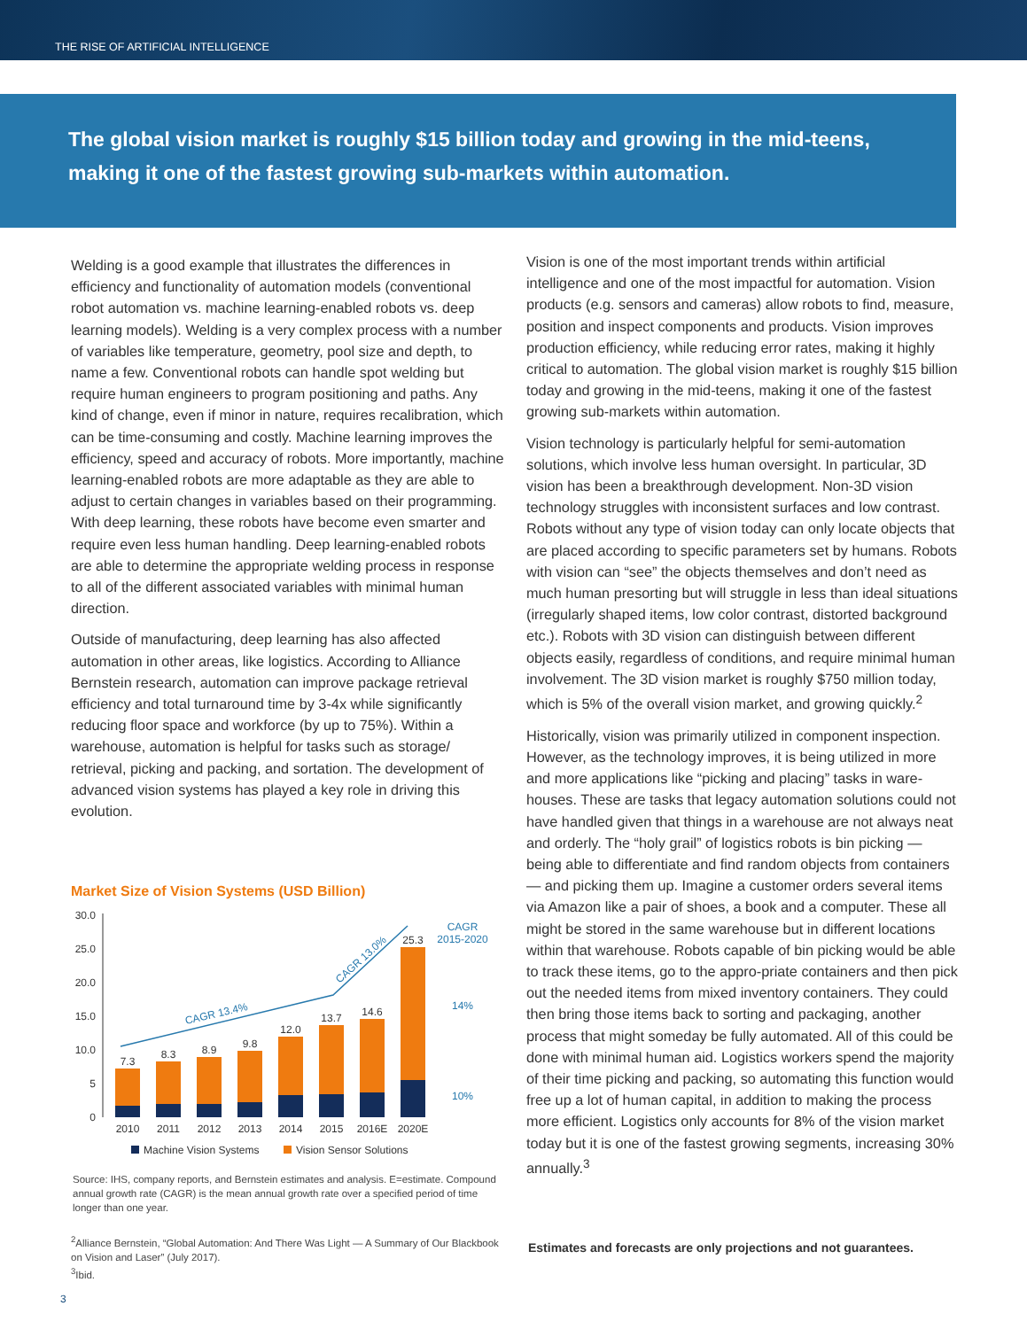THE RISE OF ARTIFICIAL INTELLIGENCE
The global vision market is roughly $15 billion today and growing in the mid-teens, making it one of the fastest growing sub-markets within automation.
Welding is a good example that illustrates the differences in efficiency and functionality of automation models (conventional robot automation vs. machine learning-enabled robots vs. deep learning models). Welding is a very complex process with a number of variables like temperature, geometry, pool size and depth, to name a few. Conventional robots can handle spot welding but require human engineers to program positioning and paths. Any kind of change, even if minor in nature, requires recalibration, which can be time-consuming and costly. Machine learning improves the efficiency, speed and accuracy of robots. More importantly, machine learning-enabled robots are more adaptable as they are able to adjust to certain changes in variables based on their programming. With deep learning, these robots have become even smarter and require even less human handling. Deep learning-enabled robots are able to determine the appropriate welding process in response to all of the different associated variables with minimal human direction.
Outside of manufacturing, deep learning has also affected automation in other areas, like logistics. According to Alliance Bernstein research, automation can improve package retrieval efficiency and total turnaround time by 3-4x while significantly reducing floor space and workforce (by up to 75%). Within a warehouse, automation is helpful for tasks such as storage/ retrieval, picking and packing, and sortation. The development of advanced vision systems has played a key role in driving this evolution.
Market Size of Vision Systems (USD Billion)
30.0
25.0
20.0
15.0
10.0
5
0
7.3
8.3
8.9
9.8
12.0
13.7
14.6
25.3
2010
2011
2012
2013
2014
2015
2016E
2020E
CAGR 13.4%
CAGR 13.0%
CAGR
2015-2020
14%
10%
Machine Vision Systems
Vision Sensor Solutions
Source: IHS, company reports, and Bernstein estimates and analysis. E=estimate. Compound annual growth rate (CAGR) is the mean annual growth rate over a specified period of time longer than one year.
<sup>2</sup> Alliance Bernstein, “Global Automation: And There Was Light — A Summary of Our Blackbook on Vision and Laser” (July 2017).
<sup>3</sup> Ibid.
3
Vision is one of the most important trends within artificial intelligence and one of the most impactful for automation. Vision products (e.g. sensors and cameras) allow robots to find, measure, position and inspect components and products. Vision improves production efficiency, while reducing error rates, making it highly critical to automation. The global vision market is roughly $15 billion today and growing in the mid-teens, making it one of the fastest growing sub-markets within automation.
Vision technology is particularly helpful for semi-automation solutions, which involve less human oversight. In particular, 3D vision has been a breakthrough development. Non-3D vision technology struggles with inconsistent surfaces and low contrast. Robots without any type of vision today can only locate objects that are placed according to specific parameters set by humans. Robots with vision can “see” the objects themselves and don’t need as much human presorting but will struggle in less than ideal situations (irregularly shaped items, low color contrast, distorted background etc.). Robots with 3D vision can distinguish between different objects easily, regardless of conditions, and require minimal human involvement. The 3D vision market is roughly $750 million today, which is 5% of the overall vision market, and growing quickly.<sup>2</sup>
Historically, vision was primarily utilized in component inspection. However, as the technology improves, it is being utilized in more and more applications like “picking and placing” tasks in ware-houses. These are tasks that legacy automation solutions could not have handled given that things in a warehouse are not always neat and orderly. The “holy grail” of logistics robots is bin picking — being able to differentiate and find random objects from containers — and picking them up. Imagine a customer orders several items via Amazon like a pair of shoes, a book and a computer. These all might be stored in the same warehouse but in different locations within that warehouse. Robots capable of bin picking would be able to track these items, go to the appro-priate containers and then pick out the needed items from mixed inventory containers. They could then bring those items back to sorting and packaging, another process that might someday be fully automated. All of this could be done with minimal human aid. Logistics workers spend the majority of their time picking and packing, so automating this function would free up a lot of human capital, in addition to making the process more efficient. Logistics only accounts for 8% of the vision market today but it is one of the fastest growing segments, increasing 30% annually.<sup>3</sup>
Estimates and forecasts are only projections and not guarantees.